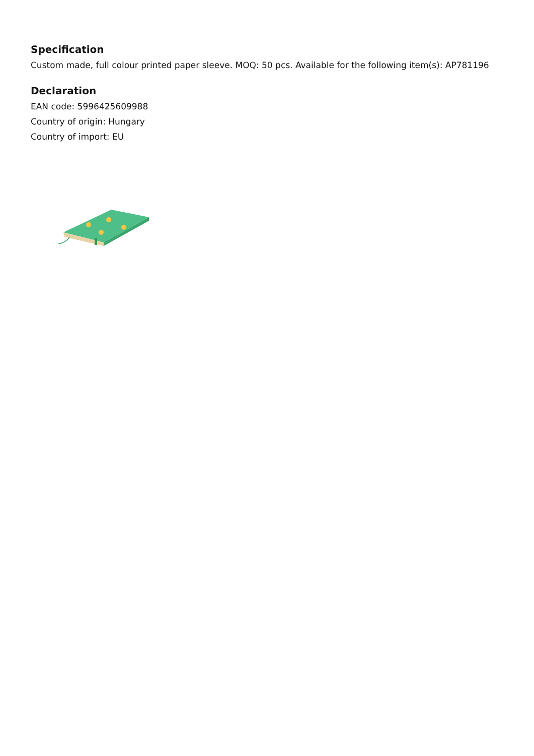Specification
Custom made, full colour printed paper sleeve. MOQ: 50 pcs. Available for the following item(s): AP781196
Declaration
EAN code: 5996425609988
Country of origin: Hungary
Country of import: EU